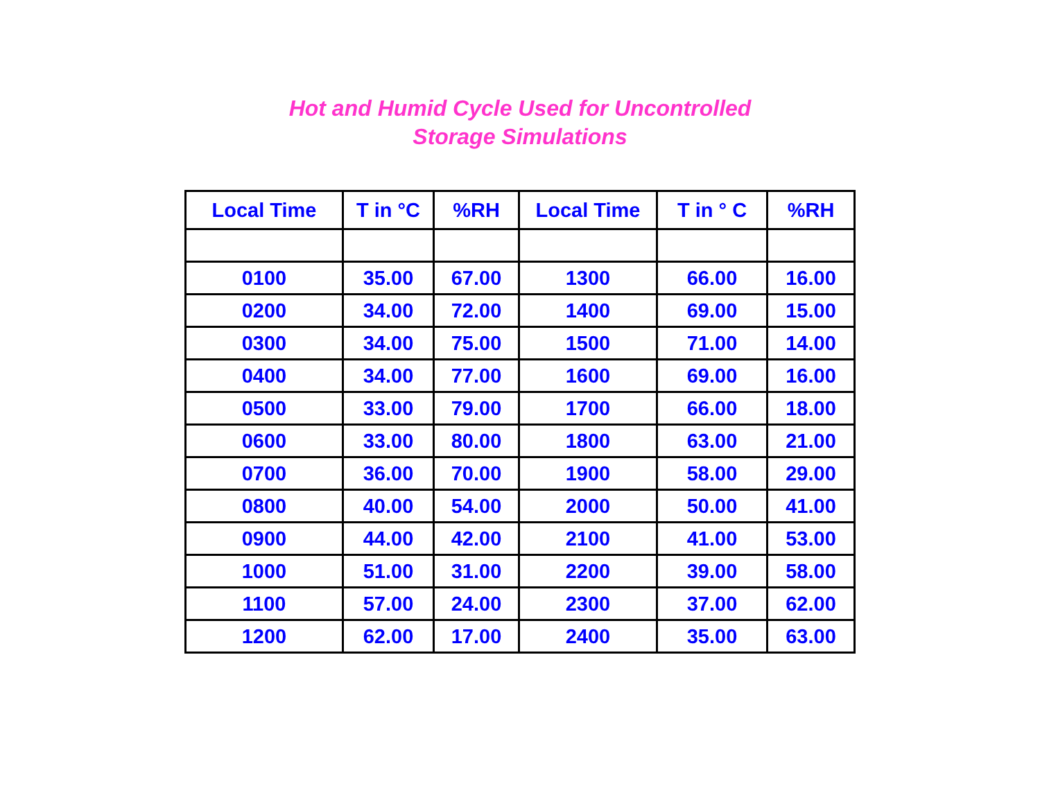Hot and Humid Cycle Used for Uncontrolled
Storage Simulations
| Local Time | T in °C | %RH | Local Time | T in ° C | %RH |
| --- | --- | --- | --- | --- | --- |
| 0100 | 35.00 | 67.00 | 1300 | 66.00 | 16.00 |
| 0200 | 34.00 | 72.00 | 1400 | 69.00 | 15.00 |
| 0300 | 34.00 | 75.00 | 1500 | 71.00 | 14.00 |
| 0400 | 34.00 | 77.00 | 1600 | 69.00 | 16.00 |
| 0500 | 33.00 | 79.00 | 1700 | 66.00 | 18.00 |
| 0600 | 33.00 | 80.00 | 1800 | 63.00 | 21.00 |
| 0700 | 36.00 | 70.00 | 1900 | 58.00 | 29.00 |
| 0800 | 40.00 | 54.00 | 2000 | 50.00 | 41.00 |
| 0900 | 44.00 | 42.00 | 2100 | 41.00 | 53.00 |
| 1000 | 51.00 | 31.00 | 2200 | 39.00 | 58.00 |
| 1100 | 57.00 | 24.00 | 2300 | 37.00 | 62.00 |
| 1200 | 62.00 | 17.00 | 2400 | 35.00 | 63.00 |